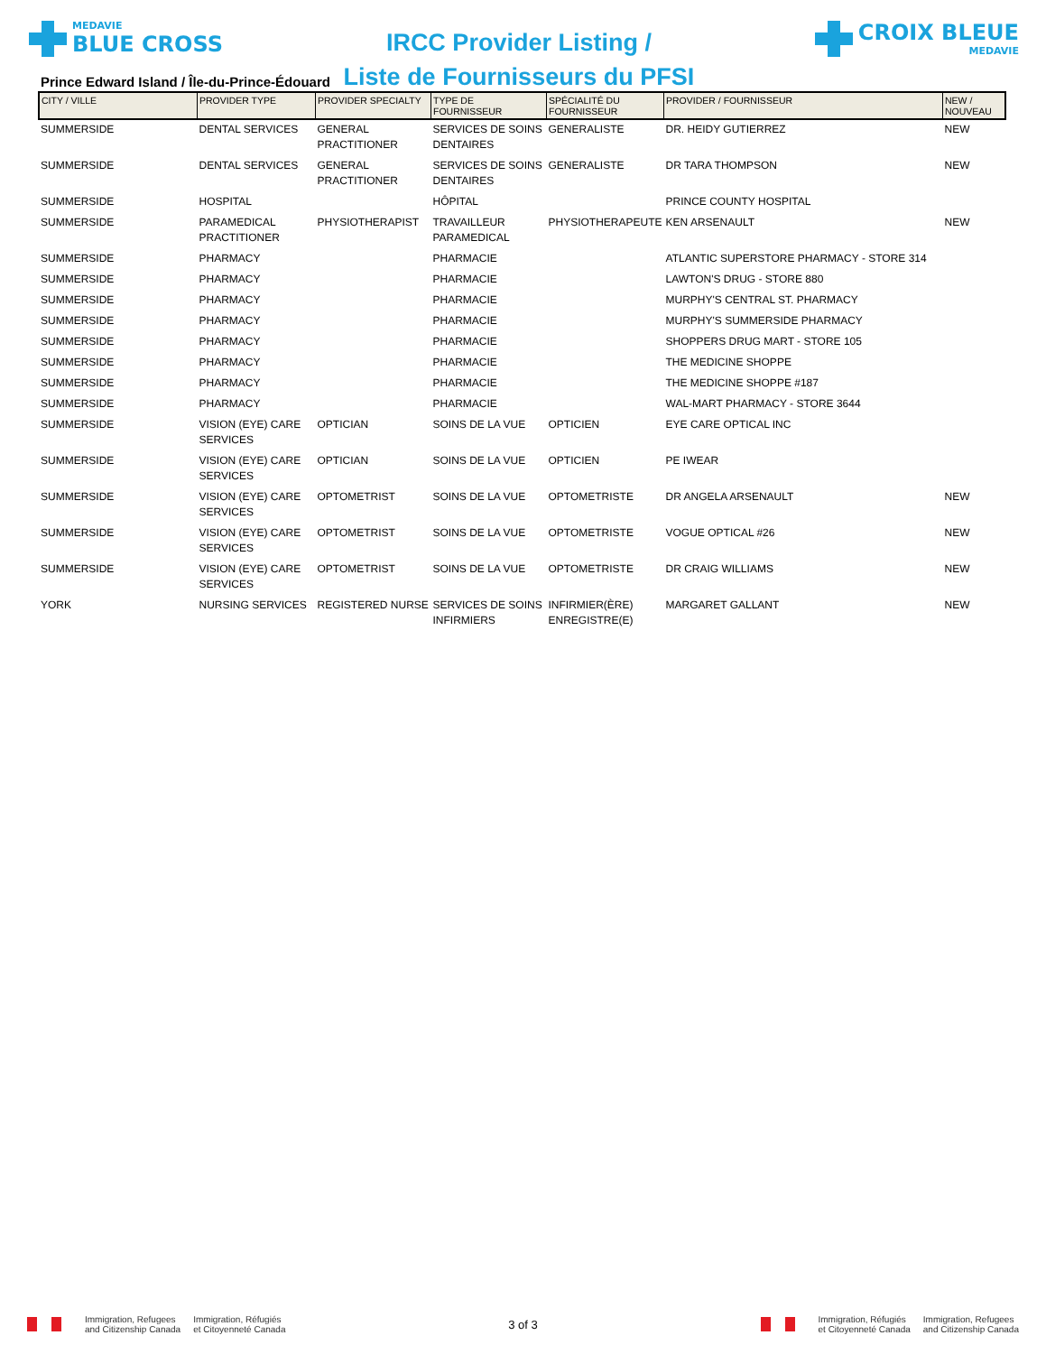MEDAVIE
BLUE CROSS
IRCC Provider Listing /
Liste de Fournisseurs du PFSI
CROIX BLEUE
MEDAVIE
Prince Edward Island / Île-du-Prince-Édouard
| CITY / VILLE | PROVIDER TYPE | PROVIDER SPECIALTY | TYPE DE FOURNISSEUR | SPÉCIALITÉ DU FOURNISSEUR | PROVIDER / FOURNISSEUR | NEW / NOUVEAU |
| --- | --- | --- | --- | --- | --- | --- |
| SUMMERSIDE | DENTAL SERVICES | GENERAL PRACTITIONER | SERVICES DE SOINS DENTAIRES | GENERALISTE | DR. HEIDY GUTIERREZ | NEW |
| SUMMERSIDE | DENTAL SERVICES | GENERAL PRACTITIONER | SERVICES DE SOINS DENTAIRES | GENERALISTE | DR TARA THOMPSON | NEW |
| SUMMERSIDE | HOSPITAL | | HÔPITAL | | PRINCE COUNTY HOSPITAL | |
| SUMMERSIDE | PARAMEDICAL PRACTITIONER | PHYSIOTHERAPIST | TRAVAILLEUR PARAMEDICAL | PHYSIOTHERAPEUTE | KEN ARSENAULT | NEW |
| SUMMERSIDE | PHARMACY | | PHARMACIE | | ATLANTIC SUPERSTORE PHARMACY - STORE 314 | |
| SUMMERSIDE | PHARMACY | | PHARMACIE | | LAWTON'S DRUG - STORE 880 | |
| SUMMERSIDE | PHARMACY | | PHARMACIE | | MURPHY'S CENTRAL ST. PHARMACY | |
| SUMMERSIDE | PHARMACY | | PHARMACIE | | MURPHY'S SUMMERSIDE PHARMACY | |
| SUMMERSIDE | PHARMACY | | PHARMACIE | | SHOPPERS DRUG MART - STORE 105 | |
| SUMMERSIDE | PHARMACY | | PHARMACIE | | THE MEDICINE SHOPPE | |
| SUMMERSIDE | PHARMACY | | PHARMACIE | | THE MEDICINE SHOPPE #187 | |
| SUMMERSIDE | PHARMACY | | PHARMACIE | | WAL-MART PHARMACY - STORE 3644 | |
| SUMMERSIDE | VISION (EYE) CARE SERVICES | OPTICIAN | SOINS DE LA VUE | OPTICIEN | EYE CARE OPTICAL INC | |
| SUMMERSIDE | VISION (EYE) CARE SERVICES | OPTICIAN | SOINS DE LA VUE | OPTICIEN | PE IWEAR | |
| SUMMERSIDE | VISION (EYE) CARE SERVICES | OPTOMETRIST | SOINS DE LA VUE | OPTOMETRISTE | DR ANGELA ARSENAULT | NEW |
| SUMMERSIDE | VISION (EYE) CARE SERVICES | OPTOMETRIST | SOINS DE LA VUE | OPTOMETRISTE | VOGUE OPTICAL #26 | NEW |
| SUMMERSIDE | VISION (EYE) CARE SERVICES | OPTOMETRIST | SOINS DE LA VUE | OPTOMETRISTE | DR CRAIG WILLIAMS | NEW |
| YORK | NURSING SERVICES | REGISTERED NURSE | SERVICES DE SOINS INFIRMIERS | INFIRMIER(ÈRE) ENREGISTRE(E) | MARGARET GALLANT | NEW |
Immigration, Refugees
and Citizenship Canada Immigration, Réfugiés
et Citoyenneté Canada
3 of 3
Immigration, Réfugiés
et Citoyenneté Canada Immigration, Refugees
and Citizenship Canada